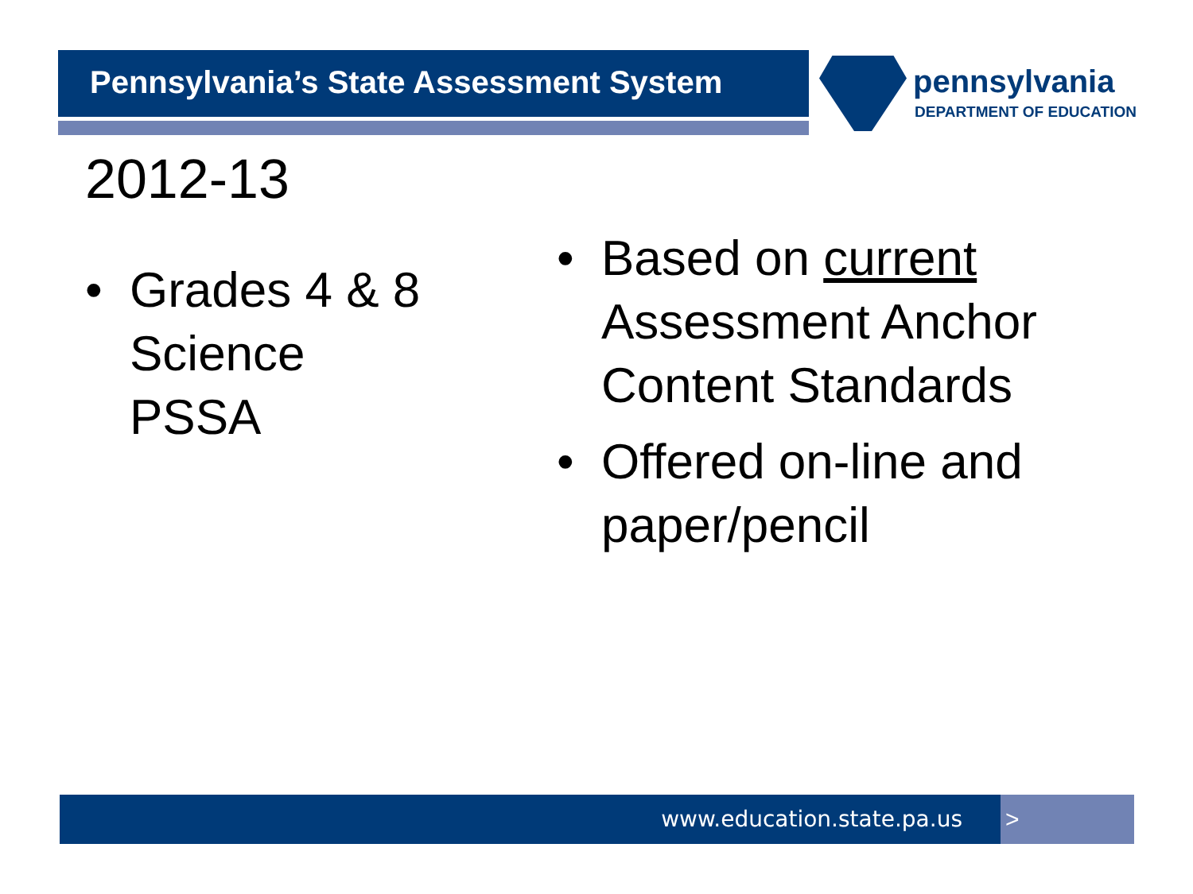Pennsylvania’s State Assessment System
pennsylvania
DEPARTMENT OF EDUCATION
2012-13
• Grades 4 & 8
Science
PSSA
• Based on current Assessment Anchor Content Standards
• Offered on-line and paper/pencil
www.education.state.pa.us >